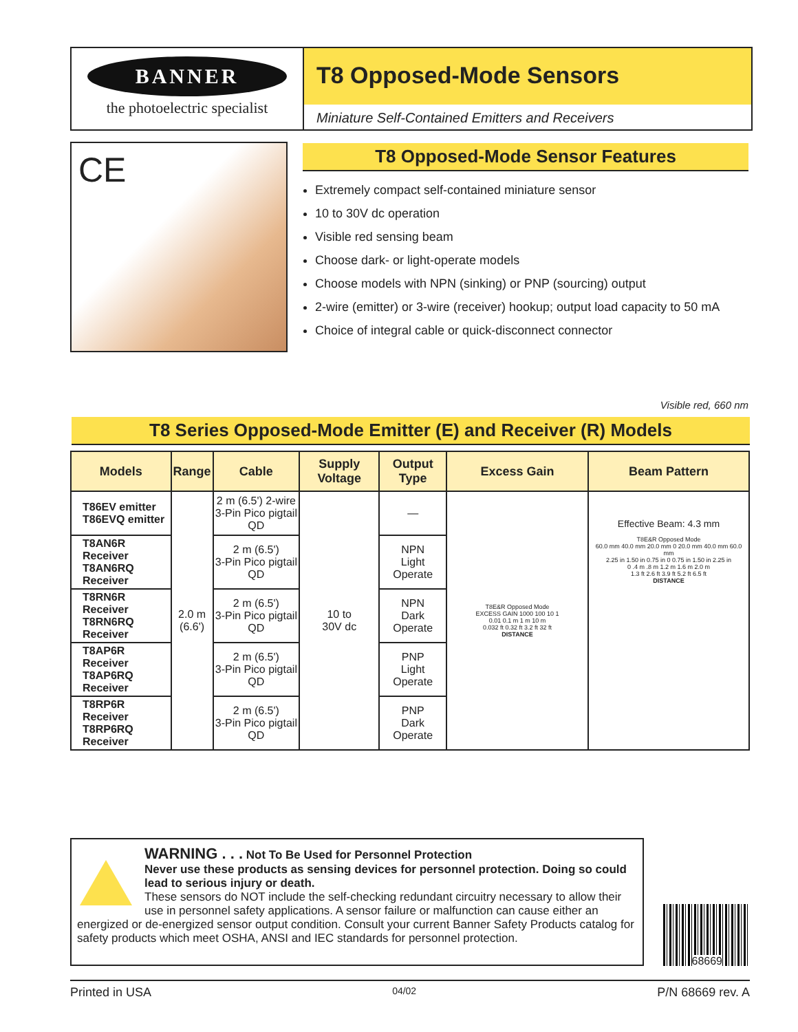BANNER
the photoelectric specialist
T8 Opposed-Mode Sensors
Miniature Self-Contained Emitters and Receivers
CE
T8 Opposed-Mode Sensor Features
Extremely compact self-contained miniature sensor
10 to 30V dc operation
Visible red sensing beam
Choose dark- or light-operate models
Choose models with NPN (sinking) or PNP (sourcing) output
2-wire (emitter) or 3-wire (receiver) hookup; output load capacity to 50 mA
Choice of integral cable or quick-disconnect connector
Visible red, 660 nm
T8 Series Opposed-Mode Emitter (E) and Receiver (R) Models
| Models | Range | Cable | Supply Voltage | Output Type | Excess Gain | Beam Pattern |
| --- | --- | --- | --- | --- | --- | --- |
| T86EV emitter T86EVQ emitter | 2.0 m (6.6') | 2 m (6.5') 2-wire 3-Pin Pico pigtail QD | 10 to 30V dc | — | T8E&R Opposed Mode EXCESS GAIN 1000 100 10 1 0.01 0.1 m 1 m 10 m 0.032 ft 0.32 ft 3.2 ft 32 ft DISTANCE | Effective Beam: 4.3 mm T8E&R Opposed Mode 60.0 mm 40.0 mm 20.0 mm 0 20.0 mm 40.0 mm 60.0 mm 2.25 in 1.50 in 0.75 in 0 0.75 in 1.50 in 2.25 in 0 .4 m .8 m 1.2 m 1.6 m 2.0 m 1.3 ft 2.6 ft 3.9 ft 5.2 ft 6.5 ft DISTANCE |
| T8AN6R Receiver T8AN6RQ Receiver | | 2 m (6.5') 3-Pin Pico pigtail QD | | NPN Light Operate | | |
| T8RN6R Receiver T8RN6RQ Receiver | | 2 m (6.5') 3-Pin Pico pigtail QD | | NPN Dark Operate | | |
| T8AP6R Receiver T8AP6RQ Receiver | | 2 m (6.5') 3-Pin Pico pigtail QD | | PNP Light Operate | | |
| T8RP6R Receiver T8RP6RQ Receiver | | 2 m (6.5') 3-Pin Pico pigtail QD | | PNP Dark Operate | | |
WARNING . . . Not To Be Used for Personnel Protection
Never use these products as sensing devices for personnel protection. Doing so could lead to serious injury or death.
These sensors do NOT include the self-checking redundant circuitry necessary to allow their use in personnel safety applications. A sensor failure or malfunction can cause either an energized or de-energized sensor output condition. Consult your current Banner Safety Products catalog for safety products which meet OSHA, ANSI and IEC standards for personnel protection.
68669
Printed in USA 04/02 P/N 68669 rev. A